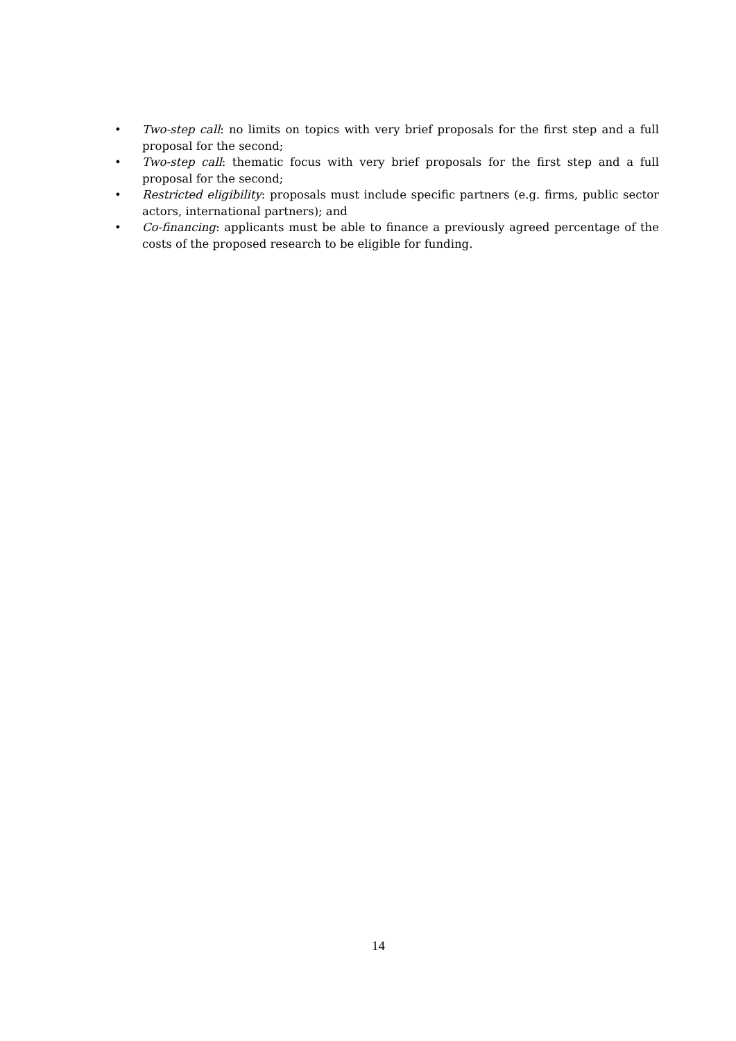• Two-step call: no limits on topics with very brief proposals for the first step and a full proposal for the second;
• Two-step call: thematic focus with very brief proposals for the first step and a full proposal for the second;
• Restricted eligibility: proposals must include specific partners (e.g. firms, public sector actors, international partners); and
• Co-financing: applicants must be able to finance a previously agreed percentage of the costs of the proposed research to be eligible for funding.
14